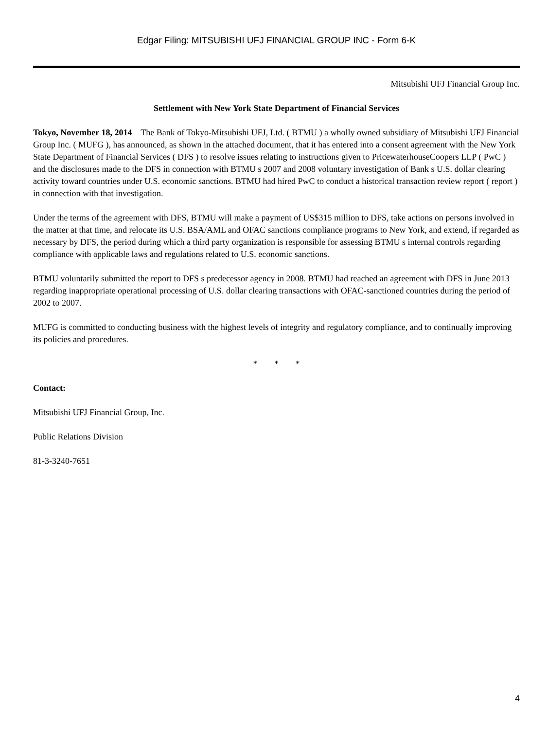Edgar Filing: MITSUBISHI UFJ FINANCIAL GROUP INC - Form 6-K
Mitsubishi UFJ Financial Group Inc.
Settlement with New York State Department of Financial Services
Tokyo, November 18, 2014 The Bank of Tokyo-Mitsubishi UFJ, Ltd. ( BTMU ) a wholly owned subsidiary of Mitsubishi UFJ Financial Group Inc. ( MUFG ), has announced, as shown in the attached document, that it has entered into a consent agreement with the New York State Department of Financial Services ( DFS ) to resolve issues relating to instructions given to PricewaterhouseCoopers LLP ( PwC ) and the disclosures made to the DFS in connection with BTMU s 2007 and 2008 voluntary investigation of Bank s U.S. dollar clearing activity toward countries under U.S. economic sanctions. BTMU had hired PwC to conduct a historical transaction review report ( report ) in connection with that investigation.
Under the terms of the agreement with DFS, BTMU will make a payment of US$315 million to DFS, take actions on persons involved in the matter at that time, and relocate its U.S. BSA/AML and OFAC sanctions compliance programs to New York, and extend, if regarded as necessary by DFS, the period during which a third party organization is responsible for assessing BTMU s internal controls regarding compliance with applicable laws and regulations related to U.S. economic sanctions.
BTMU voluntarily submitted the report to DFS s predecessor agency in 2008. BTMU had reached an agreement with DFS in June 2013 regarding inappropriate operational processing of U.S. dollar clearing transactions with OFAC-sanctioned countries during the period of 2002 to 2007.
MUFG is committed to conducting business with the highest levels of integrity and regulatory compliance, and to continually improving its policies and procedures.
* * *
Contact:
Mitsubishi UFJ Financial Group, Inc.
Public Relations Division
81-3-3240-7651
4